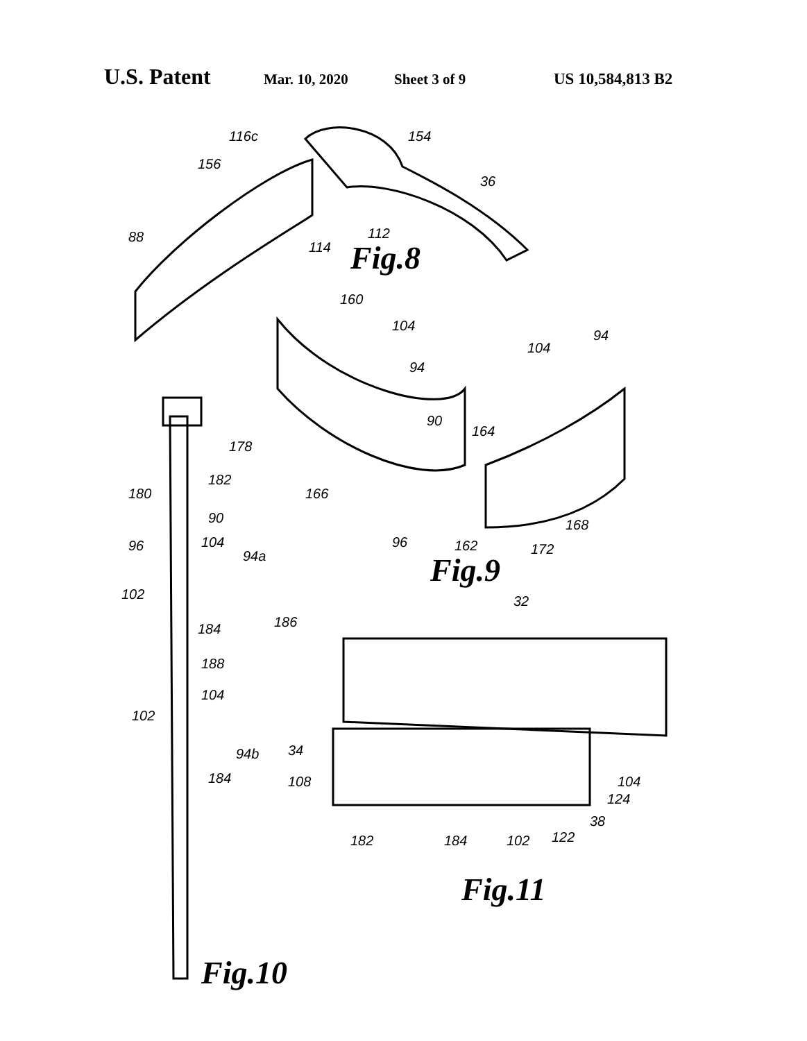U.S. Patent Mar. 10, 2020 Sheet 3 of 9 US 10,584,813 B2
116c 154
156
36
88 112
114 Fig.8
160
104
94
104
94
90
164
178
182
180 166
90 168
96 96 162 172
104
94a Fig.9
102 32
184 186
188
104
102
94b 34
184 108 104
124
38
182 184 102 122
Fig.11
Fig.10